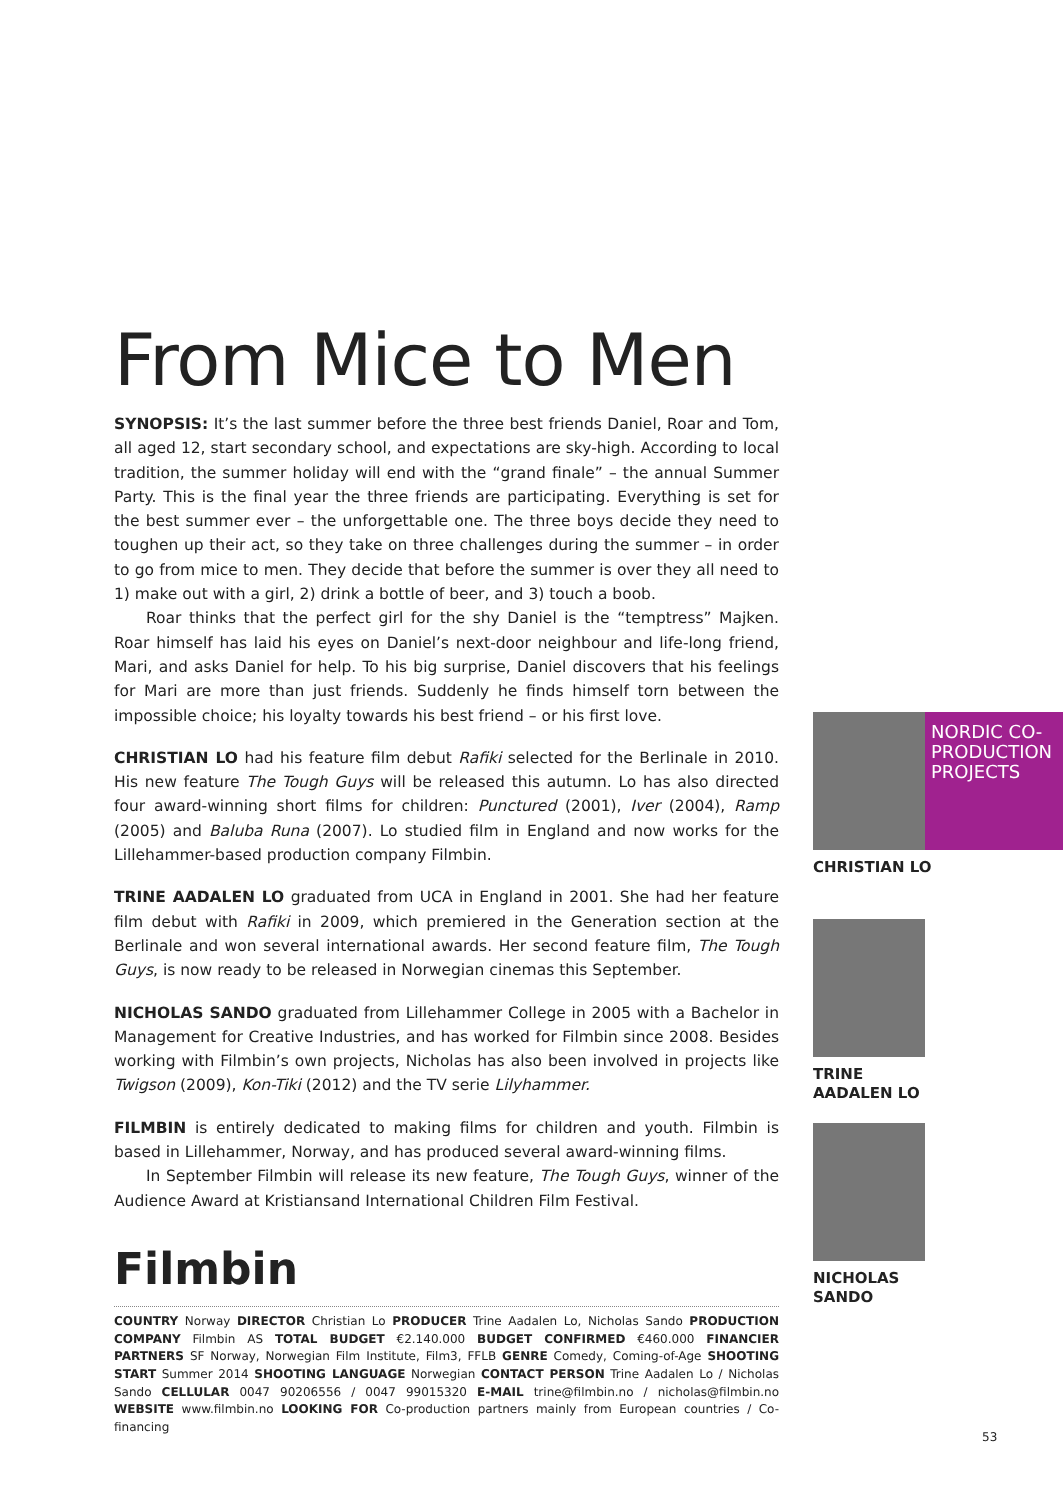From Mice to Men
SYNOPSIS: It’s the last summer before the three best friends Daniel, Roar and Tom, all aged 12, start secondary school, and expectations are sky-high. According to local tradition, the summer holiday will end with the “grand finale” – the annual Summer Party. This is the final year the three friends are participating. Everything is set for the best summer ever – the unforgettable one. The three boys decide they need to toughen up their act, so they take on three challenges during the summer – in order to go from mice to men. They decide that before the summer is over they all need to 1) make out with a girl, 2) drink a bottle of beer, and 3) touch a boob.
Roar thinks that the perfect girl for the shy Daniel is the “temptress” Majken. Roar himself has laid his eyes on Daniel’s next-door neighbour and life-long friend, Mari, and asks Daniel for help. To his big surprise, Daniel discovers that his feelings for Mari are more than just friends. Suddenly he finds himself torn between the impossible choice; his loyalty towards his best friend – or his first love.
CHRISTIAN LO had his feature film debut Rafiki selected for the Berlinale in 2010. His new feature The Tough Guys will be released this autumn. Lo has also directed four award-winning short films for children: Punctured (2001), Iver (2004), Ramp (2005) and Baluba Runa (2007). Lo studied film in England and now works for the Lillehammer-based production company Filmbin.
TRINE AADALEN LO graduated from UCA in England in 2001. She had her feature film debut with Rafiki in 2009, which premiered in the Generation section at the Berlinale and won several international awards. Her second feature film, The Tough Guys, is now ready to be released in Norwegian cinemas this September.
NICHOLAS SANDO graduated from Lillehammer College in 2005 with a Bachelor in Management for Creative Industries, and has worked for Filmbin since 2008. Besides working with Filmbin’s own projects, Nicholas has also been involved in projects like Twigson (2009), Kon-Tiki (2012) and the TV serie Lilyhammer.
FILMBIN is entirely dedicated to making films for children and youth. Filmbin is based in Lillehammer, Norway, and has produced several award-winning films.
In September Filmbin will release its new feature, The Tough Guys, winner of the Audience Award at Kristiansand International Children Film Festival.
Filmbin
COUNTRY Norway DIRECTOR Christian Lo PRODUCER Trine Aadalen Lo, Nicholas Sando PRODUCTION COMPANY Filmbin AS TOTAL BUDGET €2.140.000 BUDGET CONFIRMED €460.000 FINANCIER PARTNERS SF Norway, Norwegian Film Institute, Film3, FFLB GENRE Comedy, Coming-of-Age SHOOTING START Summer 2014 SHOOTING LANGUAGE Norwegian CONTACT PERSON Trine Aadalen Lo / Nicholas Sando CELLULAR 0047 90206556 / 0047 99015320 E-MAIL trine@filmbin.no / nicholas@filmbin.no WEBSITE www.filmbin.no LOOKING FOR Co-production partners mainly from European countries / Co-financing
NORDIC CO-
PRODUCTION
PROJECTS
CHRISTIAN LO
TRINE
AADALEN LO
NICHOLAS
SANDO
53